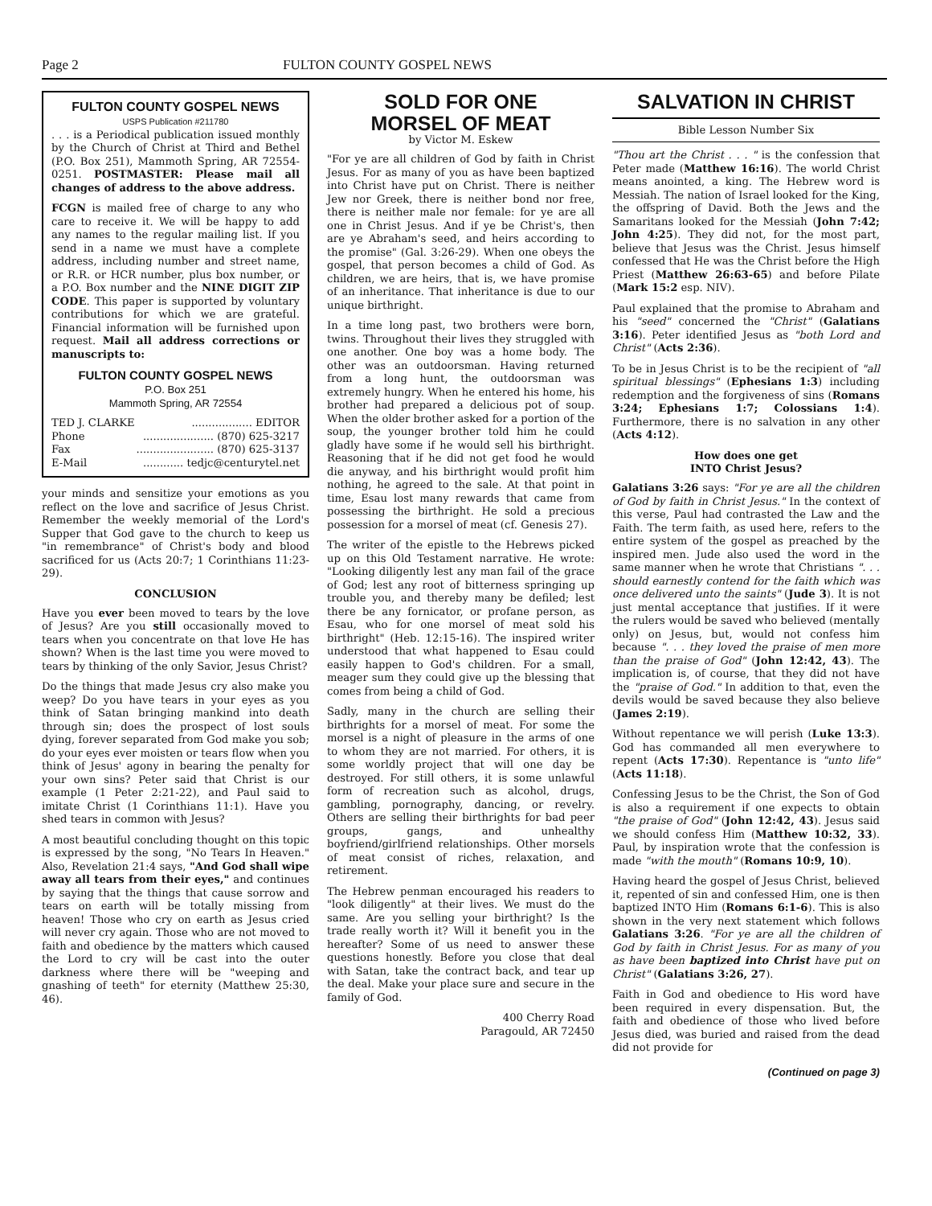Page 2 FULTON COUNTY GOSPEL NEWS
FULTON COUNTY GOSPEL NEWS
USPS Publication #211780
. . . is a Periodical publication issued monthly by the Church of Christ at Third and Bethel (P.O. Box 251), Mammoth Spring, AR 72554-0251. POSTMASTER: Please mail all changes of address to the above address.
FCGN is mailed free of charge to any who care to receive it. We will be happy to add any names to the regular mailing list. If you send in a name we must have a complete address, including number and street name, or R.R. or HCR number, plus box number, or a P.O. Box number and the NINE DIGIT ZIP CODE. This paper is supported by voluntary contributions for which we are grateful. Financial information will be furnished upon request. Mail all address corrections or manuscripts to:
FULTON COUNTY GOSPEL NEWS
P.O. Box 251
Mammoth Spring, AR 72554
TED J. CLARKE.................. EDITOR
Phone..................... (870) 625-3217
Fax....................... (870) 625-3137
E-Mail............ tedjc@centurytel.net
your minds and sensitize your emotions as you reflect on the love and sacrifice of Jesus Christ. Remember the weekly memorial of the Lord's Supper that God gave to the church to keep us "in remembrance" of Christ's body and blood sacrificed for us (Acts 20:7; 1 Corinthians 11:23-29).
CONCLUSION
Have you ever been moved to tears by the love of Jesus? Are you still occasionally moved to tears when you concentrate on that love He has shown? When is the last time you were moved to tears by thinking of the only Savior, Jesus Christ?
Do the things that made Jesus cry also make you weep? Do you have tears in your eyes as you think of Satan bringing mankind into death through sin; does the prospect of lost souls dying, forever separated from God make you sob; do your eyes ever moisten or tears flow when you think of Jesus' agony in bearing the penalty for your own sins? Peter said that Christ is our example (1 Peter 2:21-22), and Paul said to imitate Christ (1 Corinthians 11:1). Have you shed tears in common with Jesus?
A most beautiful concluding thought on this topic is expressed by the song, "No Tears In Heaven." Also, Revelation 21:4 says, "And God shall wipe away all tears from their eyes," and continues by saying that the things that cause sorrow and tears on earth will be totally missing from heaven! Those who cry on earth as Jesus cried will never cry again. Those who are not moved to faith and obedience by the matters which caused the Lord to cry will be cast into the outer darkness where there will be "weeping and gnashing of teeth" for eternity (Matthew 25:30, 46).
SOLD FOR ONE
MORSEL OF MEAT
by Victor M. Eskew
"For ye are all children of God by faith in Christ Jesus. For as many of you as have been baptized into Christ have put on Christ. There is neither Jew nor Greek, there is neither bond nor free, there is neither male nor female: for ye are all one in Christ Jesus. And if ye be Christ's, then are ye Abraham's seed, and heirs according to the promise" (Gal. 3:26-29). When one obeys the gospel, that person becomes a child of God. As children, we are heirs, that is, we have promise of an inheritance. That inheritance is due to our unique birthright.
In a time long past, two brothers were born, twins. Throughout their lives they struggled with one another. One boy was a home body. The other was an outdoorsman. Having returned from a long hunt, the outdoorsman was extremely hungry. When he entered his home, his brother had prepared a delicious pot of soup. When the older brother asked for a portion of the soup, the younger brother told him he could gladly have some if he would sell his birthright. Reasoning that if he did not get food he would die anyway, and his birthright would profit him nothing, he agreed to the sale. At that point in time, Esau lost many rewards that came from possessing the birthright. He sold a precious possession for a morsel of meat (cf. Genesis 27).
The writer of the epistle to the Hebrews picked up on this Old Testament narrative. He wrote: "Looking diligently lest any man fail of the grace of God; lest any root of bitterness springing up trouble you, and thereby many be defiled; lest there be any fornicator, or profane person, as Esau, who for one morsel of meat sold his birthright" (Heb. 12:15-16). The inspired writer understood that what happened to Esau could easily happen to God's children. For a small, meager sum they could give up the blessing that comes from being a child of God.
Sadly, many in the church are selling their birthrights for a morsel of meat. For some the morsel is a night of pleasure in the arms of one to whom they are not married. For others, it is some worldly project that will one day be destroyed. For still others, it is some unlawful form of recreation such as alcohol, drugs, gambling, pornography, dancing, or revelry. Others are selling their birthrights for bad peer groups, gangs, and unhealthy boyfriend/girlfriend relationships. Other morsels of meat consist of riches, relaxation, and retirement.
The Hebrew penman encouraged his readers to "look diligently" at their lives. We must do the same. Are you selling your birthright? Is the trade really worth it? Will it benefit you in the hereafter? Some of us need to answer these questions honestly. Before you close that deal with Satan, take the contract back, and tear up the deal. Make your place sure and secure in the family of God.
400 Cherry Road
Paragould, AR 72450
SALVATION IN CHRIST
Bible Lesson Number Six
"Thou art the Christ . . . " is the confession that Peter made (Matthew 16:16). The world Christ means anointed, a king. The Hebrew word is Messiah. The nation of Israel looked for the King, the offspring of David. Both the Jews and the Samaritans looked for the Messiah (John 7:42; John 4:25). They did not, for the most part, believe that Jesus was the Christ. Jesus himself confessed that He was the Christ before the High Priest (Matthew 26:63-65) and before Pilate (Mark 15:2 esp. NIV).
Paul explained that the promise to Abraham and his "seed" concerned the "Christ" (Galatians 3:16). Peter identified Jesus as "both Lord and Christ" (Acts 2:36).
To be in Jesus Christ is to be the recipient of "all spiritual blessings" (Ephesians 1:3) including redemption and the forgiveness of sins (Romans 3:24; Ephesians 1:7; Colossians 1:4). Furthermore, there is no salvation in any other (Acts 4:12).
How does one get
INTO Christ Jesus?
Galatians 3:26 says: "For ye are all the children of God by faith in Christ Jesus." In the context of this verse, Paul had contrasted the Law and the Faith. The term faith, as used here, refers to the entire system of the gospel as preached by the inspired men. Jude also used the word in the same manner when he wrote that Christians ". . . should earnestly contend for the faith which was once delivered unto the saints" (Jude 3). It is not just mental acceptance that justifies. If it were the rulers would be saved who believed (mentally only) on Jesus, but, would not confess him because ". . . they loved the praise of men more than the praise of God" (John 12:42, 43). The implication is, of course, that they did not have the "praise of God." In addition to that, even the devils would be saved because they also believe (James 2:19).
Without repentance we will perish (Luke 13:3). God has commanded all men everywhere to repent (Acts 17:30). Repentance is "unto life" (Acts 11:18).
Confessing Jesus to be the Christ, the Son of God is also a requirement if one expects to obtain "the praise of God" (John 12:42, 43). Jesus said we should confess Him (Matthew 10:32, 33). Paul, by inspiration wrote that the confession is made "with the mouth" (Romans 10:9, 10).
Having heard the gospel of Jesus Christ, believed it, repented of sin and confessed Him, one is then baptized INTO Him (Romans 6:1-6). This is also shown in the very next statement which follows Galatians 3:26. "For ye are all the children of God by faith in Christ Jesus. For as many of you as have been baptized into Christ have put on Christ" (Galatians 3:26, 27).
Faith in God and obedience to His word have been required in every dispensation. But, the faith and obedience of those who lived before Jesus died, was buried and raised from the dead did not provide for
(Continued on page 3)